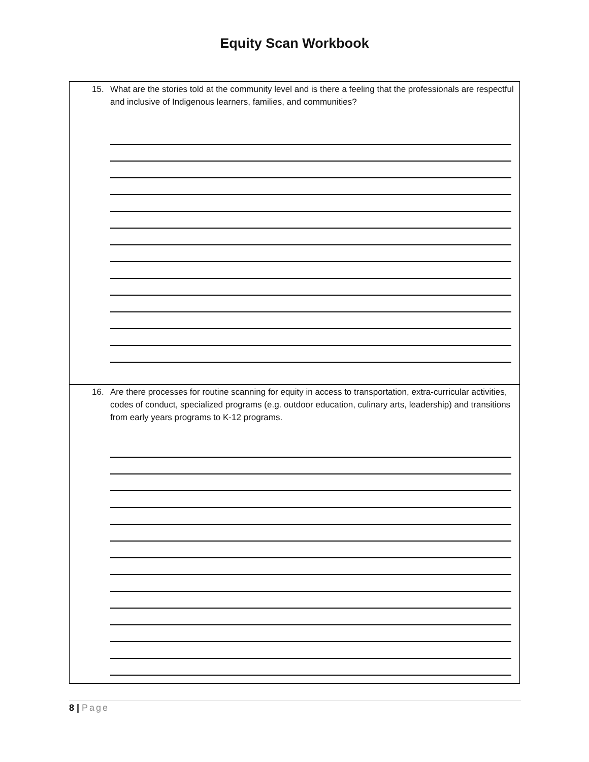Equity Scan Workbook
15. What are the stories told at the community level and is there a feeling that the professionals are respectful and inclusive of Indigenous learners, families, and communities?
16. Are there processes for routine scanning for equity in access to transportation, extra-curricular activities, codes of conduct, specialized programs (e.g. outdoor education, culinary arts, leadership) and transitions from early years programs to K-12 programs.
8 | Page